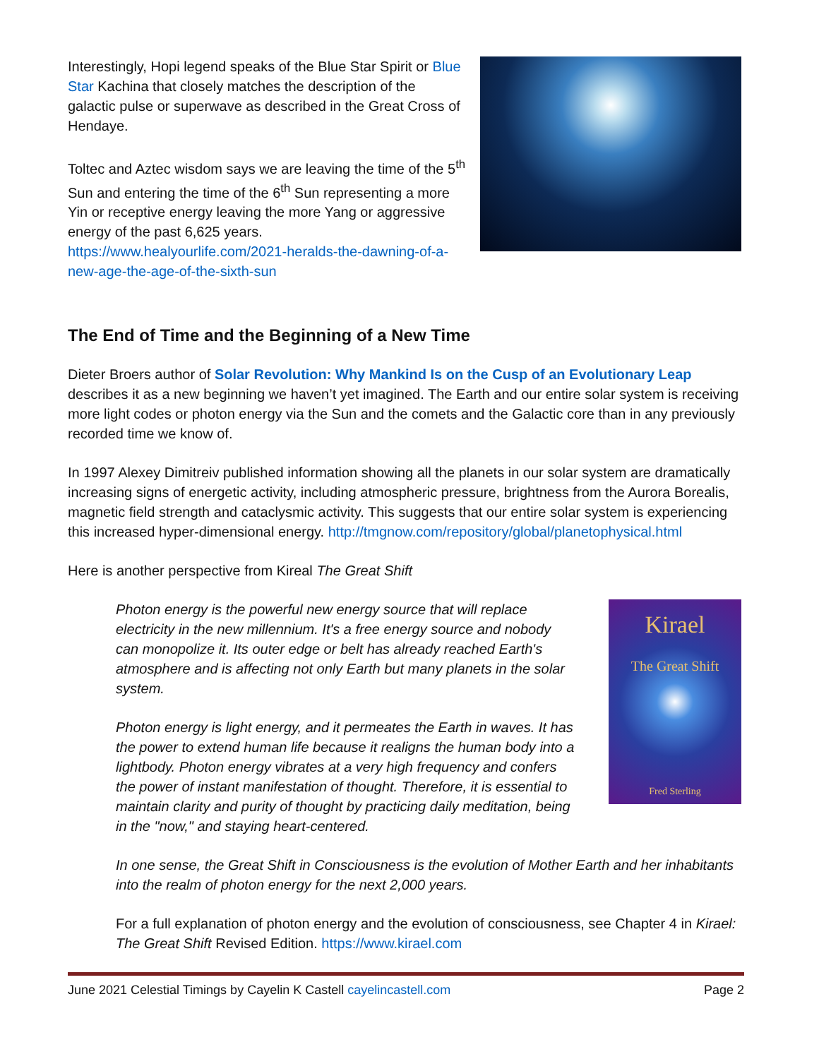Interestingly, Hopi legend speaks of the Blue Star Spirit or Blue Star Kachina that closely matches the description of the galactic pulse or superwave as described in the Great Cross of Hendaye.
Toltec and Aztec wisdom says we are leaving the time of the 5<sup>th</sup> Sun and entering the time of the 6<sup>th</sup> Sun representing a more Yin or receptive energy leaving the more Yang or aggressive energy of the past 6,625 years. https://www.healyourlife.com/2021-heralds-the-dawning-of-a-new-age-the-age-of-the-sixth-sun
The End of Time and the Beginning of a New Time
Dieter Broers author of Solar Revolution: Why Mankind Is on the Cusp of an Evolutionary Leap describes it as a new beginning we haven’t yet imagined. The Earth and our entire solar system is receiving more light codes or photon energy via the Sun and the comets and the Galactic core than in any previously recorded time we know of.
In 1997 Alexey Dimitreiv published information showing all the planets in our solar system are dramatically increasing signs of energetic activity, including atmospheric pressure, brightness from the Aurora Borealis, magnetic field strength and cataclysmic activity. This suggests that our entire solar system is experiencing this increased hyper-dimensional energy. http://tmgnow.com/repository/global/planetophysical.html
Here is another perspective from Kireal The Great Shift
Photon energy is the powerful new energy source that will replace electricity in the new millennium. It's a free energy source and nobody can monopolize it. Its outer edge or belt has already reached Earth's atmosphere and is affecting not only Earth but many planets in the solar system.
Photon energy is light energy, and it permeates the Earth in waves. It has the power to extend human life because it realigns the human body into a lightbody. Photon energy vibrates at a very high frequency and confers the power of instant manifestation of thought. Therefore, it is essential to maintain clarity and purity of thought by practicing daily meditation, being in the "now," and staying heart-centered.
Kirael
The Great Shift
Fred Sterling
In one sense, the Great Shift in Consciousness is the evolution of Mother Earth and her inhabitants into the realm of photon energy for the next 2,000 years.
For a full explanation of photon energy and the evolution of consciousness, see Chapter 4 in Kirael: The Great Shift Revised Edition. https://www.kirael.com
June 2021 Celestial Timings by Cayelin K Castell cayelincastell.com Page 2